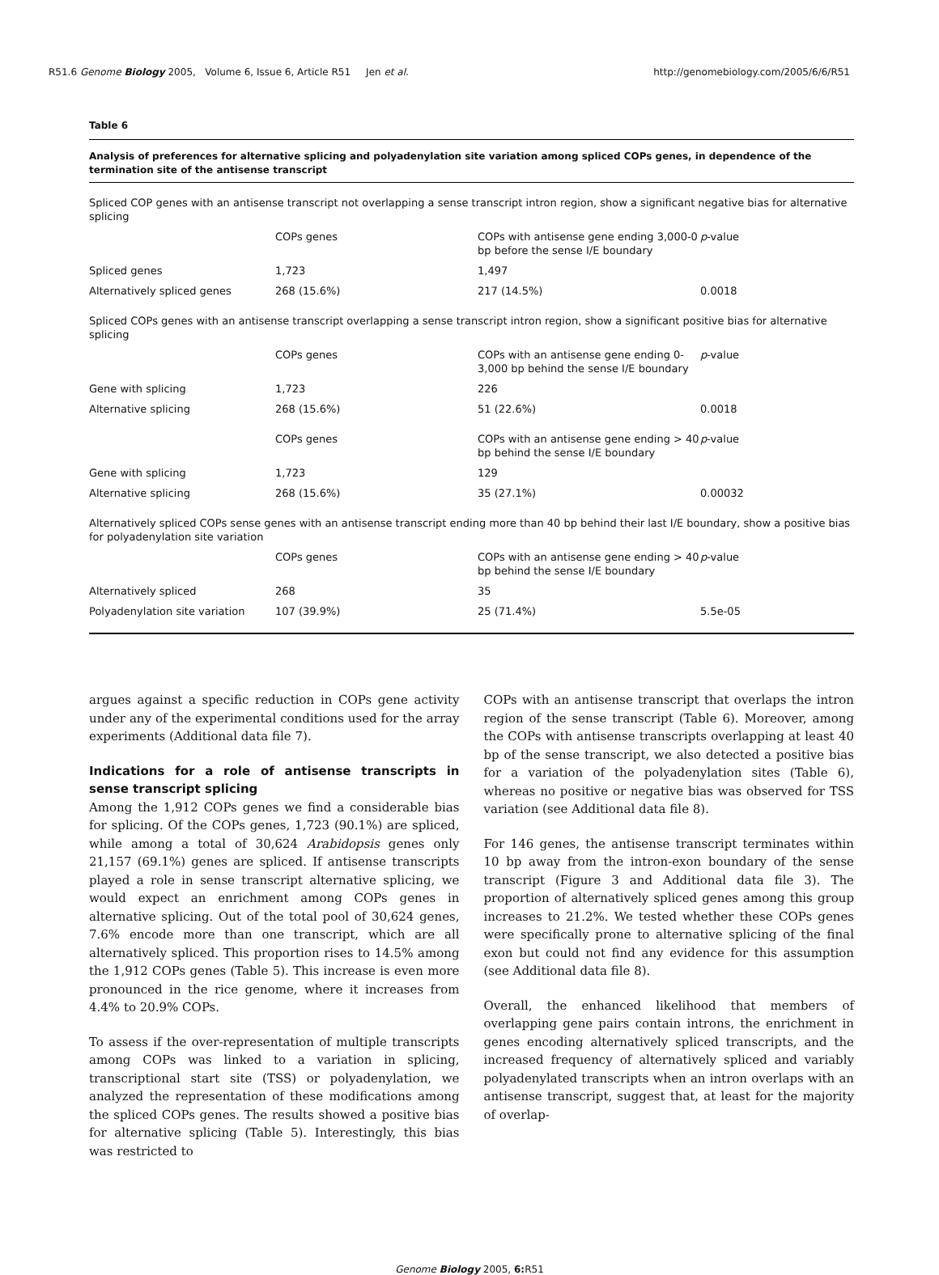R51.6 Genome Biology 2005, Volume 6, Issue 6, Article R51 Jen et al. http://genomebiology.com/2005/6/6/R51
Table 6
Analysis of preferences for alternative splicing and polyadenylation site variation among spliced COPs genes, in dependence of the termination site of the antisense transcript
| Spliced COP genes with an antisense transcript not overlapping a sense transcript intron region, show a significant negative bias for alternative splicing | | | |
| | COPs genes | COPs with antisense gene ending 3,000-0 bp before the sense I/E boundary | p -value |
| Spliced genes | 1,723 | 1,497 | |
| Alternatively spliced genes | 268 (15.6%) | 217 (14.5%) | 0.0018 |
| Spliced COPs genes with an antisense transcript overlapping a sense transcript intron region, show a significant positive bias for alternative splicing | | | |
| | COPs genes | COPs with an antisense gene ending 0-3,000 bp behind the sense I/E boundary | p -value |
| Gene with splicing | 1,723 | 226 | |
| Alternative splicing | 268 (15.6%) | 51 (22.6%) | 0.0018 |
| | COPs genes | COPs with an antisense gene ending > 40 bp behind the sense I/E boundary | p -value |
| Gene with splicing | 1,723 | 129 | |
| Alternative splicing | 268 (15.6%) | 35 (27.1%) | 0.00032 |
| Alternatively spliced COPs sense genes with an antisense transcript ending more than 40 bp behind their last I/E boundary, show a positive bias for polyadenylation site variation | | | |
| | COPs genes | COPs with an antisense gene ending > 40 bp behind the sense I/E boundary | p -value |
| Alternatively spliced | 268 | 35 | |
| Polyadenylation site variation | 107 (39.9%) | 25 (71.4%) | 5.5e-05 |
argues against a specific reduction in COPs gene activity under any of the experimental conditions used for the array experiments (Additional data file 7).
Indications for a role of antisense transcripts in sense transcript splicing
Among the 1,912 COPs genes we find a considerable bias for splicing. Of the COPs genes, 1,723 (90.1%) are spliced, while among a total of 30,624 Arabidopsis genes only 21,157 (69.1%) genes are spliced. If antisense transcripts played a role in sense transcript alternative splicing, we would expect an enrichment among COPs genes in alternative splicing. Out of the total pool of 30,624 genes, 7.6% encode more than one transcript, which are all alternatively spliced. This proportion rises to 14.5% among the 1,912 COPs genes (Table 5). This increase is even more pronounced in the rice genome, where it increases from 4.4% to 20.9% COPs.
To assess if the over-representation of multiple transcripts among COPs was linked to a variation in splicing, transcriptional start site (TSS) or polyadenylation, we analyzed the representation of these modifications among the spliced COPs genes. The results showed a positive bias for alternative splicing (Table 5). Interestingly, this bias was restricted to
COPs with an antisense transcript that overlaps the intron region of the sense transcript (Table 6). Moreover, among the COPs with antisense transcripts overlapping at least 40 bp of the sense transcript, we also detected a positive bias for a variation of the polyadenylation sites (Table 6), whereas no positive or negative bias was observed for TSS variation (see Additional data file 8).
For 146 genes, the antisense transcript terminates within 10 bp away from the intron-exon boundary of the sense transcript (Figure 3 and Additional data file 3). The proportion of alternatively spliced genes among this group increases to 21.2%. We tested whether these COPs genes were specifically prone to alternative splicing of the final exon but could not find any evidence for this assumption (see Additional data file 8).
Overall, the enhanced likelihood that members of overlapping gene pairs contain introns, the enrichment in genes encoding alternatively spliced transcripts, and the increased frequency of alternatively spliced and variably polyadenylated transcripts when an intron overlaps with an antisense transcript, suggest that, at least for the majority of overlap-
Genome Biology 2005, 6: R51